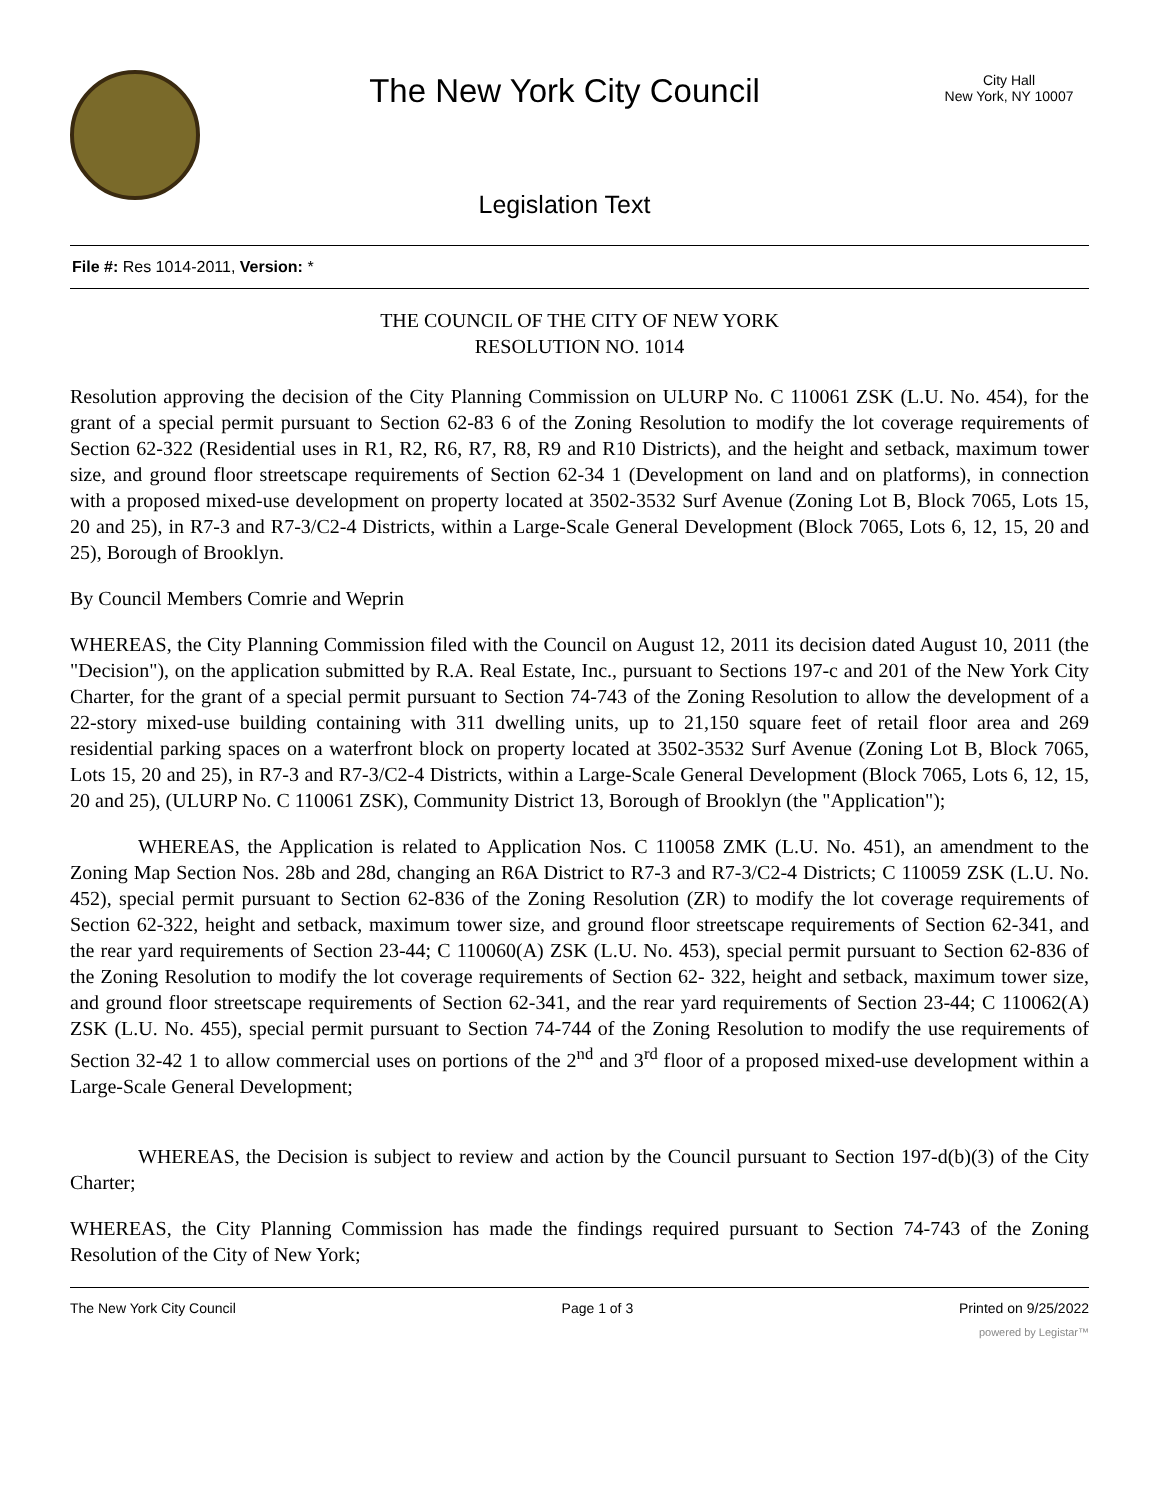The New York City Council
Legislation Text
City Hall
New York, NY 10007
File #: Res 1014-2011, Version: *
THE COUNCIL OF THE CITY OF NEW YORK
RESOLUTION NO. 1014
Resolution approving the decision of the City Planning Commission on ULURP No. C 110061 ZSK (L.U. No. 454), for the grant of a special permit pursuant to Section 62-83 6 of the Zoning Resolution to modify the lot coverage requirements of Section 62-322 (Residential uses in R1, R2, R6, R7, R8, R9 and R10 Districts), and the height and setback, maximum tower size, and ground floor streetscape requirements of Section 62-34 1 (Development on land and on platforms), in connection with a proposed mixed-use development on property located at 3502-3532 Surf Avenue (Zoning Lot B, Block 7065, Lots 15, 20 and 25), in R7-3 and R7-3/C2-4 Districts, within a Large-Scale General Development (Block 7065, Lots 6, 12, 15, 20 and 25), Borough of Brooklyn.
By Council Members Comrie and Weprin
WHEREAS, the City Planning Commission filed with the Council on August 12, 2011 its decision dated August 10, 2011 (the "Decision"), on the application submitted by R.A. Real Estate, Inc., pursuant to Sections 197-c and 201 of the New York City Charter, for the grant of a special permit pursuant to Section 74-743 of the Zoning Resolution to allow the development of a 22-story mixed-use building containing with 311 dwelling units, up to 21,150 square feet of retail floor area and 269 residential parking spaces on a waterfront block on property located at 3502-3532 Surf Avenue (Zoning Lot B, Block 7065, Lots 15, 20 and 25), in R7-3 and R7-3/C2-4 Districts, within a Large-Scale General Development (Block 7065, Lots 6, 12, 15, 20 and 25), (ULURP No. C 110061 ZSK), Community District 13, Borough of Brooklyn (the "Application");
WHEREAS, the Application is related to Application Nos. C 110058 ZMK (L.U. No. 451), an amendment to the Zoning Map Section Nos. 28b and 28d, changing an R6A District to R7-3 and R7-3/C2-4 Districts; C 110059 ZSK (L.U. No. 452), special permit pursuant to Section 62-836 of the Zoning Resolution (ZR) to modify the lot coverage requirements of Section 62-322, height and setback, maximum tower size, and ground floor streetscape requirements of Section 62-341, and the rear yard requirements of Section 23-44; C 110060(A) ZSK (L.U. No. 453), special permit pursuant to Section 62-836 of the Zoning Resolution to modify the lot coverage requirements of Section 62- 322, height and setback, maximum tower size, and ground floor streetscape requirements of Section 62-341, and the rear yard requirements of Section 23-44; C 110062(A) ZSK (L.U. No. 455), special permit pursuant to Section 74-744 of the Zoning Resolution to modify the use requirements of Section 32-42 1 to allow commercial uses on portions of the 2<sup>nd</sup> and 3<sup>rd</sup> floor of a proposed mixed-use development within a Large-Scale General Development;
WHEREAS, the Decision is subject to review and action by the Council pursuant to Section 197-d(b)(3) of the City Charter;
WHEREAS, the City Planning Commission has made the findings required pursuant to Section 74-743 of the Zoning Resolution of the City of New York;
The New York City Council Page 1 of 3 Printed on 9/25/2022
powered by Legistar™